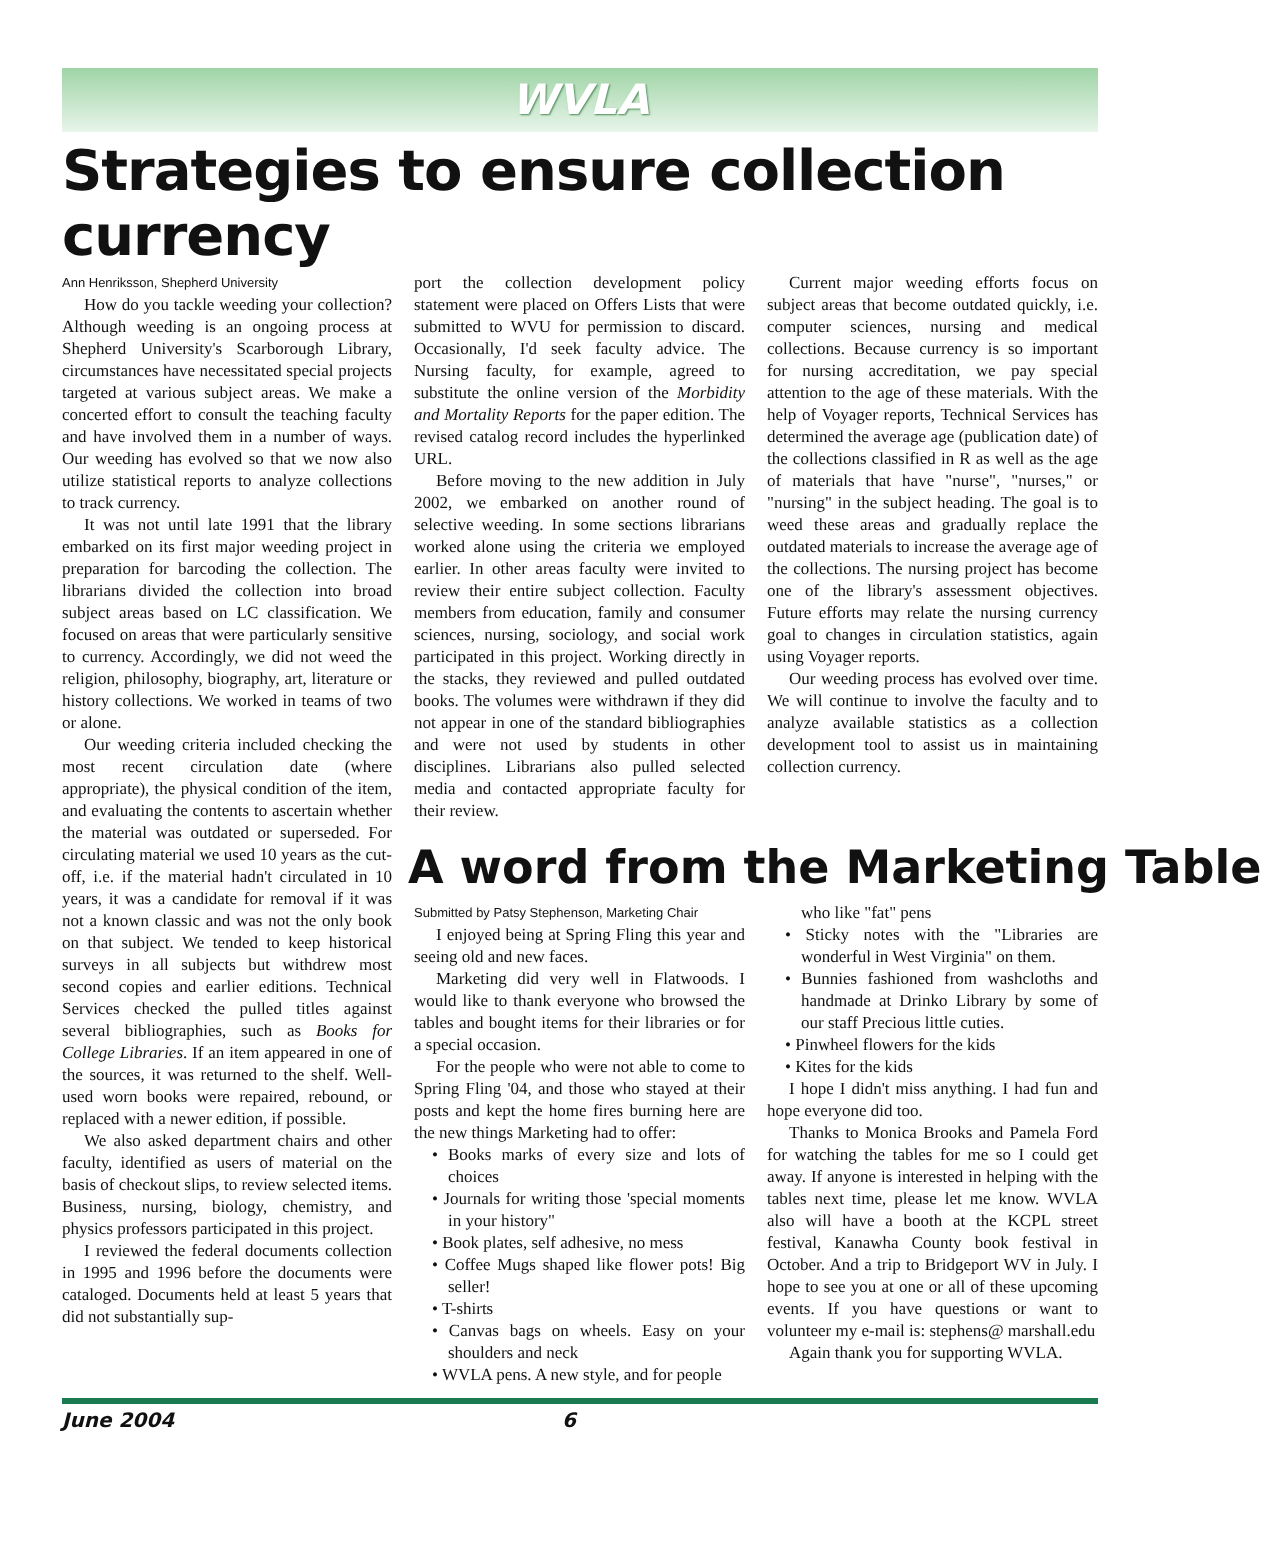WVLA
Strategies to ensure collection currency
Ann Henriksson, Shepherd University
How do you tackle weeding your collection? Although weeding is an ongoing process at Shepherd University's Scarborough Library, circumstances have necessitated special projects targeted at various subject areas. We make a concerted effort to consult the teaching faculty and have involved them in a number of ways. Our weeding has evolved so that we now also utilize statistical reports to analyze collections to track currency.
It was not until late 1991 that the library embarked on its first major weeding project in preparation for barcoding the collection. The librarians divided the collection into broad subject areas based on LC classification. We focused on areas that were particularly sensitive to currency. Accordingly, we did not weed the religion, philosophy, biography, art, literature or history collections. We worked in teams of two or alone.
Our weeding criteria included checking the most recent circulation date (where appropriate), the physical condition of the item, and evaluating the contents to ascertain whether the material was outdated or superseded. For circulating material we used 10 years as the cut-off, i.e. if the material hadn't circulated in 10 years, it was a candidate for removal if it was not a known classic and was not the only book on that subject. We tended to keep historical surveys in all subjects but withdrew most second copies and earlier editions. Technical Services checked the pulled titles against several bibliographies, such as Books for College Libraries. If an item appeared in one of the sources, it was returned to the shelf. Well-used worn books were repaired, rebound, or replaced with a newer edition, if possible.
We also asked department chairs and other faculty, identified as users of material on the basis of checkout slips, to review selected items. Business, nursing, biology, chemistry, and physics professors participated in this project.
I reviewed the federal documents collection in 1995 and 1996 before the documents were cataloged. Documents held at least 5 years that did not substantially sup-
port the collection development policy statement were placed on Offers Lists that were submitted to WVU for permission to discard. Occasionally, I'd seek faculty advice. The Nursing faculty, for example, agreed to substitute the online version of the Morbidity and Mortality Reports for the paper edition. The revised catalog record includes the hyperlinked URL.
Before moving to the new addition in July 2002, we embarked on another round of selective weeding. In some sections librarians worked alone using the criteria we employed earlier. In other areas faculty were invited to review their entire subject collection. Faculty members from education, family and consumer sciences, nursing, sociology, and social work participated in this project. Working directly in the stacks, they reviewed and pulled outdated books. The volumes were withdrawn if they did not appear in one of the standard bibliographies and were not used by students in other disciplines. Librarians also pulled selected media and contacted appropriate faculty for their review.
Current major weeding efforts focus on subject areas that become outdated quickly, i.e. computer sciences, nursing and medical collections. Because currency is so important for nursing accreditation, we pay special attention to the age of these materials. With the help of Voyager reports, Technical Services has determined the average age (publication date) of the collections classified in R as well as the age of materials that have "nurse", "nurses," or "nursing" in the subject heading. The goal is to weed these areas and gradually replace the outdated materials to increase the average age of the collections. The nursing project has become one of the library's assessment objectives. Future efforts may relate the nursing currency goal to changes in circulation statistics, again using Voyager reports.
Our weeding process has evolved over time. We will continue to involve the faculty and to analyze available statistics as a collection development tool to assist us in maintaining collection currency.
A word from the Marketing Table
Submitted by Patsy Stephenson, Marketing Chair
I enjoyed being at Spring Fling this year and seeing old and new faces.
Marketing did very well in Flatwoods. I would like to thank everyone who browsed the tables and bought items for their libraries or for a special occasion.
For the people who were not able to come to Spring Fling '04, and those who stayed at their posts and kept the home fires burning here are the new things Marketing had to offer:
• Books marks of every size and lots of choices
• Journals for writing those 'special moments in your history"
• Book plates, self adhesive, no mess
• Coffee Mugs shaped like flower pots! Big seller!
• T-shirts
• Canvas bags on wheels. Easy on your shoulders and neck
• WVLA pens. A new style, and for people
who like "fat" pens
• Sticky notes with the "Libraries are wonderful in West Virginia" on them.
• Bunnies fashioned from washcloths and handmade at Drinko Library by some of our staff Precious little cuties.
• Pinwheel flowers for the kids
• Kites for the kids
I hope I didn't miss anything. I had fun and hope everyone did too.
Thanks to Monica Brooks and Pamela Ford for watching the tables for me so I could get away. If anyone is interested in helping with the tables next time, please let me know. WVLA also will have a booth at the KCPL street festival, Kanawha County book festival in October. And a trip to Bridgeport WV in July. I hope to see you at one or all of these upcoming events. If you have questions or want to volunteer my e-mail is: stephens@ marshall.edu
Again thank you for supporting WVLA.
June 2004 6